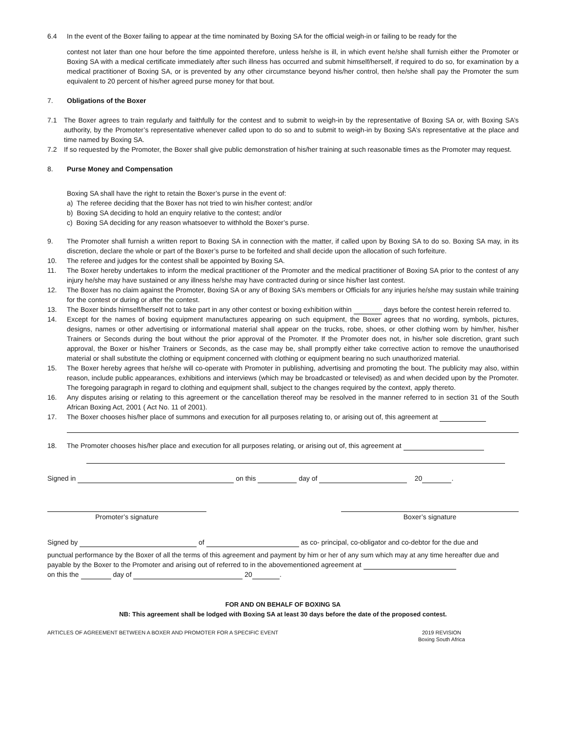6.4 In the event of the Boxer failing to appear at the time nominated by Boxing SA for the official weigh-in or failing to be ready for the
contest not later than one hour before the time appointed therefore, unless he/she is ill, in which event he/she shall furnish either the Promoter or Boxing SA with a medical certificate immediately after such illness has occurred and submit himself/herself, if required to do so, for examination by a medical practitioner of Boxing SA, or is prevented by any other circumstance beyond his/her control, then he/she shall pay the Promoter the sum equivalent to 20 percent of his/her agreed purse money for that bout.
7. Obligations of the Boxer
7.1 The Boxer agrees to train regularly and faithfully for the contest and to submit to weigh-in by the representative of Boxing SA or, with Boxing SA’s authority, by the Promoter’s representative whenever called upon to do so and to submit to weigh-in by Boxing SA’s representative at the place and time named by Boxing SA.
7.2 If so requested by the Promoter, the Boxer shall give public demonstration of his/her training at such reasonable times as the Promoter may request.
8. Purse Money and Compensation
Boxing SA shall have the right to retain the Boxer’s purse in the event of:
a) The referee deciding that the Boxer has not tried to win his/her contest; and/or
b) Boxing SA deciding to hold an enquiry relative to the contest; and/or
c) Boxing SA deciding for any reason whatsoever to withhold the Boxer’s purse.
9. The Promoter shall furnish a written report to Boxing SA in connection with the matter, if called upon by Boxing SA to do so. Boxing SA may, in its discretion, declare the whole or part of the Boxer’s purse to be forfeited and shall decide upon the allocation of such forfeiture.
10. The referee and judges for the contest shall be appointed by Boxing SA.
11. The Boxer hereby undertakes to inform the medical practitioner of the Promoter and the medical practitioner of Boxing SA prior to the contest of any injury he/she may have sustained or any illness he/she may have contracted during or since his/her last contest.
12. The Boxer has no claim against the Promoter, Boxing SA or any of Boxing SA’s members or Officials for any injuries he/she may sustain while training for the contest or during or after the contest.
13. The Boxer binds himself/herself not to take part in any other contest or boxing exhibition within days before the contest herein referred to.
14. Except for the names of boxing equipment manufactures appearing on such equipment, the Boxer agrees that no wording, symbols, pictures, designs, names or other advertising or informational material shall appear on the trucks, robe, shoes, or other clothing worn by him/her, his/her Trainers or Seconds during the bout without the prior approval of the Promoter. If the Promoter does not, in his/her sole discretion, grant such approval, the Boxer or his/her Trainers or Seconds, as the case may be, shall promptly either take corrective action to remove the unauthorised material or shall substitute the clothing or equipment concerned with clothing or equipment bearing no such unauthorized material.
15. The Boxer hereby agrees that he/she will co-operate with Promoter in publishing, advertising and promoting the bout. The publicity may also, within reason, include public appearances, exhibitions and interviews (which may be broadcasted or televised) as and when decided upon by the Promoter. The foregoing paragraph in regard to clothing and equipment shall, subject to the changes required by the context, apply thereto.
16. Any disputes arising or relating to this agreement or the cancellation thereof may be resolved in the manner referred to in section 31 of the South African Boxing Act, 2001 ( Act No. 11 of 2001).
17. The Boxer chooses his/her place of summons and execution for all purposes relating to, or arising out of, this agreement at
18. The Promoter chooses his/her place and execution for all purposes relating, or arising out of, this agreement at
Signed in on this day of 20 .
Promoter’s signature Boxer’s signature
Signed by of as co- principal, co-obligator and co-debtor for the due and
punctual performance by the Boxer of all the terms of this agreement and payment by him or her of any sum which may at any time hereafter due and payable by the Boxer to the Promoter and arising out of referred to in the abovementioned agreement at
on this the day of 20 .
FOR AND ON BEHALF OF BOXING SA
NB: This agreement shall be lodged with Boxing SA at least 30 days before the date of the proposed contest.
ARTICLES OF AGREEMENT BETWEEN A BOXER AND PROMOTER FOR A SPECIFIC EVENT 2019 REVISION
Boxing South Africa